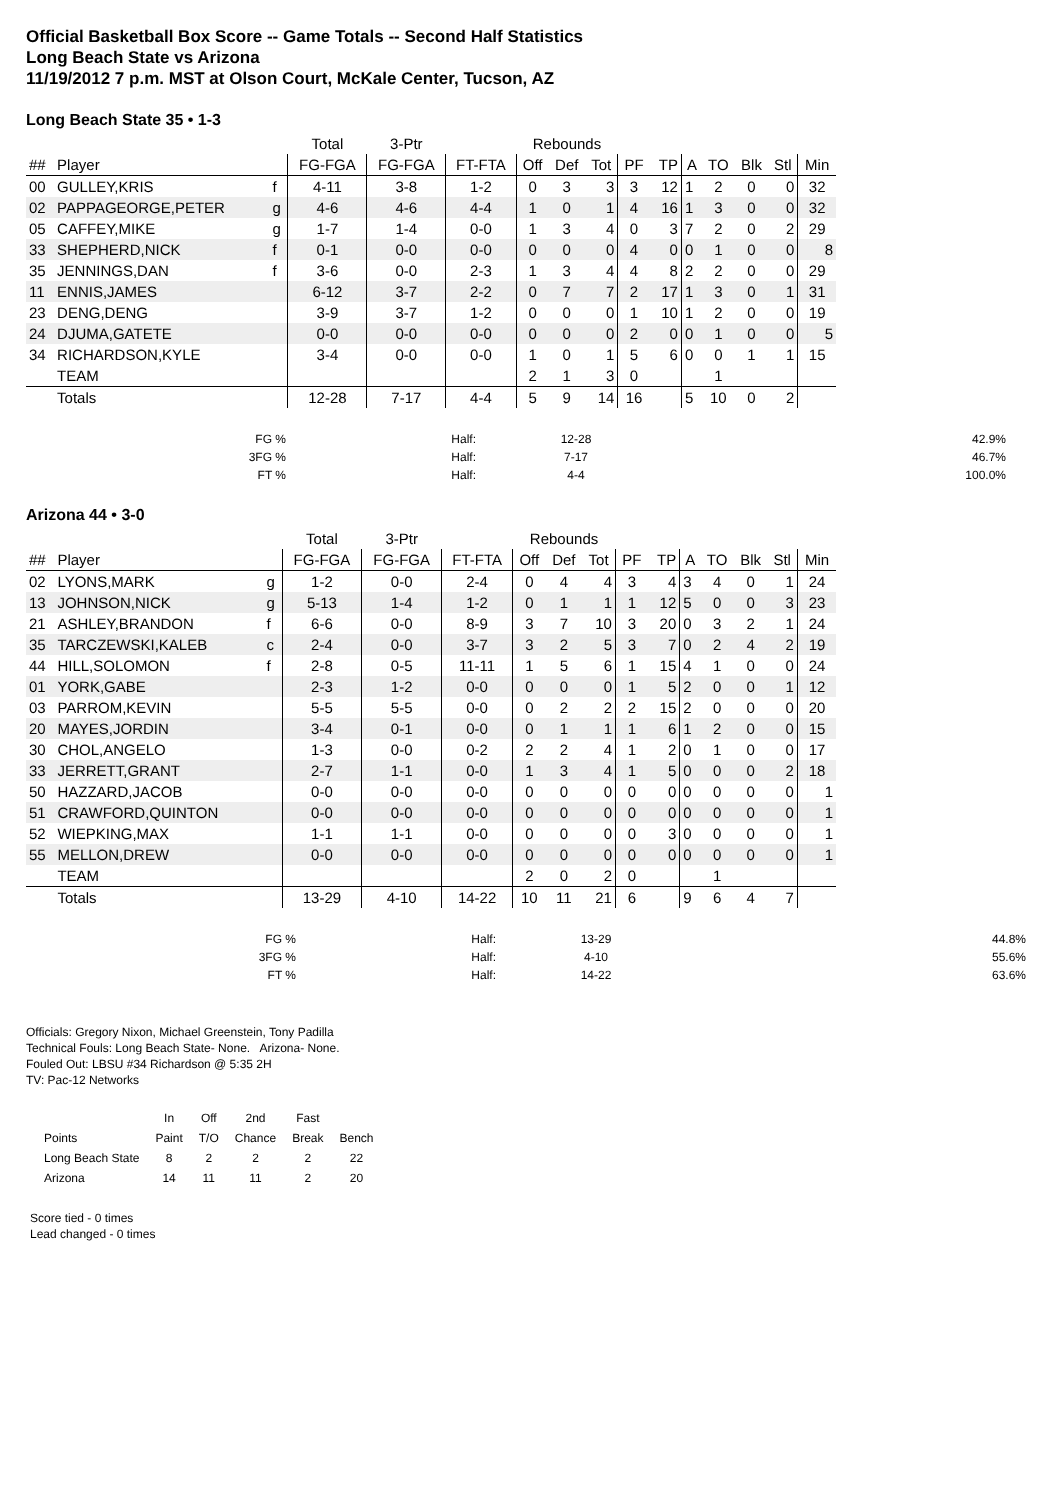Official Basketball Box Score -- Game Totals -- Second Half Statistics
Long Beach State vs Arizona
11/19/2012 7 p.m. MST at Olson Court, McKale Center, Tucson, AZ
Long Beach State 35 • 1-3
| | | | Total | 3-Ptr | | Rebounds | | | | | | | | | |
| --- | --- | --- | --- | --- | --- | --- | --- | --- | --- | --- | --- | --- | --- | --- | --- |
| ## | Player | | FG-FGA | FG-FGA | FT-FTA | Off | Def | Tot | PF | TP | A | TO | Blk | Stl | Min |
| 00 | GULLEY,KRIS | f | 4-11 | 3-8 | 1-2 | 0 | 3 | 3 | 3 | 12 | 1 | 2 | 0 | 0 | 32 |
| 02 | PAPPAGEORGE,PETER | g | 4-6 | 4-6 | 4-4 | 1 | 0 | 1 | 4 | 16 | 1 | 3 | 0 | 0 | 32 |
| 05 | CAFFEY,MIKE | g | 1-7 | 1-4 | 0-0 | 1 | 3 | 4 | 0 | 3 | 7 | 2 | 0 | 2 | 29 |
| 33 | SHEPHERD,NICK | f | 0-1 | 0-0 | 0-0 | 0 | 0 | 0 | 4 | 0 | 0 | 1 | 0 | 0 | 8 |
| 35 | JENNINGS,DAN | f | 3-6 | 0-0 | 2-3 | 1 | 3 | 4 | 4 | 8 | 2 | 2 | 0 | 0 | 29 |
| 11 | ENNIS,JAMES | | 6-12 | 3-7 | 2-2 | 0 | 7 | 7 | 2 | 17 | 1 | 3 | 0 | 1 | 31 |
| 23 | DENG,DENG | | 3-9 | 3-7 | 1-2 | 0 | 0 | 0 | 1 | 10 | 1 | 2 | 0 | 0 | 19 |
| 24 | DJUMA,GATETE | | 0-0 | 0-0 | 0-0 | 0 | 0 | 0 | 2 | 0 | 0 | 1 | 0 | 0 | 5 |
| 34 | RICHARDSON,KYLE | | 3-4 | 0-0 | 0-0 | 1 | 0 | 1 | 5 | 6 | 0 | 0 | 1 | 1 | 15 |
| | TEAM | | | | | 2 | 1 | 3 | 0 | | | 1 | | | |
| | Totals | | 12-28 | 7-17 | 4-4 | 5 | 9 | 14 | 16 | | 5 | 10 | 0 | 2 | |
| FG % | Half: | 12-28 | 42.9% |
| 3FG % | Half: | 7-17 | 46.7% |
| FT % | Half: | 4-4 | 100.0% |
Arizona 44 • 3-0
| | | | Total | 3-Ptr | | Rebounds | | | | | | | | | |
| --- | --- | --- | --- | --- | --- | --- | --- | --- | --- | --- | --- | --- | --- | --- | --- |
| ## | Player | | FG-FGA | FG-FGA | FT-FTA | Off | Def | Tot | PF | TP | A | TO | Blk | Stl | Min |
| 02 | LYONS,MARK | g | 1-2 | 0-0 | 2-4 | 0 | 4 | 4 | 3 | 4 | 3 | 4 | 0 | 1 | 24 |
| 13 | JOHNSON,NICK | g | 5-13 | 1-4 | 1-2 | 0 | 1 | 1 | 1 | 12 | 5 | 0 | 0 | 3 | 23 |
| 21 | ASHLEY,BRANDON | f | 6-6 | 0-0 | 8-9 | 3 | 7 | 10 | 3 | 20 | 0 | 3 | 2 | 1 | 24 |
| 35 | TARCZEWSKI,KALEB | c | 2-4 | 0-0 | 3-7 | 3 | 2 | 5 | 3 | 7 | 0 | 2 | 4 | 2 | 19 |
| 44 | HILL,SOLOMON | f | 2-8 | 0-5 | 11-11 | 1 | 5 | 6 | 1 | 15 | 4 | 1 | 0 | 0 | 24 |
| 01 | YORK,GABE | | 2-3 | 1-2 | 0-0 | 0 | 0 | 0 | 1 | 5 | 2 | 0 | 0 | 1 | 12 |
| 03 | PARROM,KEVIN | | 5-5 | 5-5 | 0-0 | 0 | 2 | 2 | 2 | 15 | 2 | 0 | 0 | 0 | 20 |
| 20 | MAYES,JORDIN | | 3-4 | 0-1 | 0-0 | 0 | 1 | 1 | 1 | 6 | 1 | 2 | 0 | 0 | 15 |
| 30 | CHOL,ANGELO | | 1-3 | 0-0 | 0-2 | 2 | 2 | 4 | 1 | 2 | 0 | 1 | 0 | 0 | 17 |
| 33 | JERRETT,GRANT | | 2-7 | 1-1 | 0-0 | 1 | 3 | 4 | 1 | 5 | 0 | 0 | 0 | 2 | 18 |
| 50 | HAZZARD,JACOB | | 0-0 | 0-0 | 0-0 | 0 | 0 | 0 | 0 | 0 | 0 | 0 | 0 | 0 | 1 |
| 51 | CRAWFORD,QUINTON | | 0-0 | 0-0 | 0-0 | 0 | 0 | 0 | 0 | 0 | 0 | 0 | 0 | 0 | 1 |
| 52 | WIEPKING,MAX | | 1-1 | 1-1 | 0-0 | 0 | 0 | 0 | 0 | 3 | 0 | 0 | 0 | 0 | 1 |
| 55 | MELLON,DREW | | 0-0 | 0-0 | 0-0 | 0 | 0 | 0 | 0 | 0 | 0 | 0 | 0 | 0 | 1 |
| | TEAM | | | | | 2 | 0 | 2 | 0 | | | 1 | | | |
| | Totals | | 13-29 | 4-10 | 14-22 | 10 | 11 | 21 | 6 | | 9 | 6 | 4 | 7 | |
| FG % | Half: | 13-29 | 44.8% |
| 3FG % | Half: | 4-10 | 55.6% |
| FT % | Half: | 14-22 | 63.6% |
Officials: Gregory Nixon, Michael Greenstein, Tony Padilla
Technical Fouls: Long Beach State- None. Arizona- None.
Fouled Out: LBSU #34 Richardson @ 5:35 2H
TV: Pac-12 Networks
| | In | Off | 2nd | Fast | |
| Points | Paint | T/O | Chance | Break | Bench |
| Long Beach State | 8 | 2 | 2 | 2 | 22 |
| Arizona | 14 | 11 | 11 | 2 | 20 |
Score tied - 0 times
Lead changed - 0 times